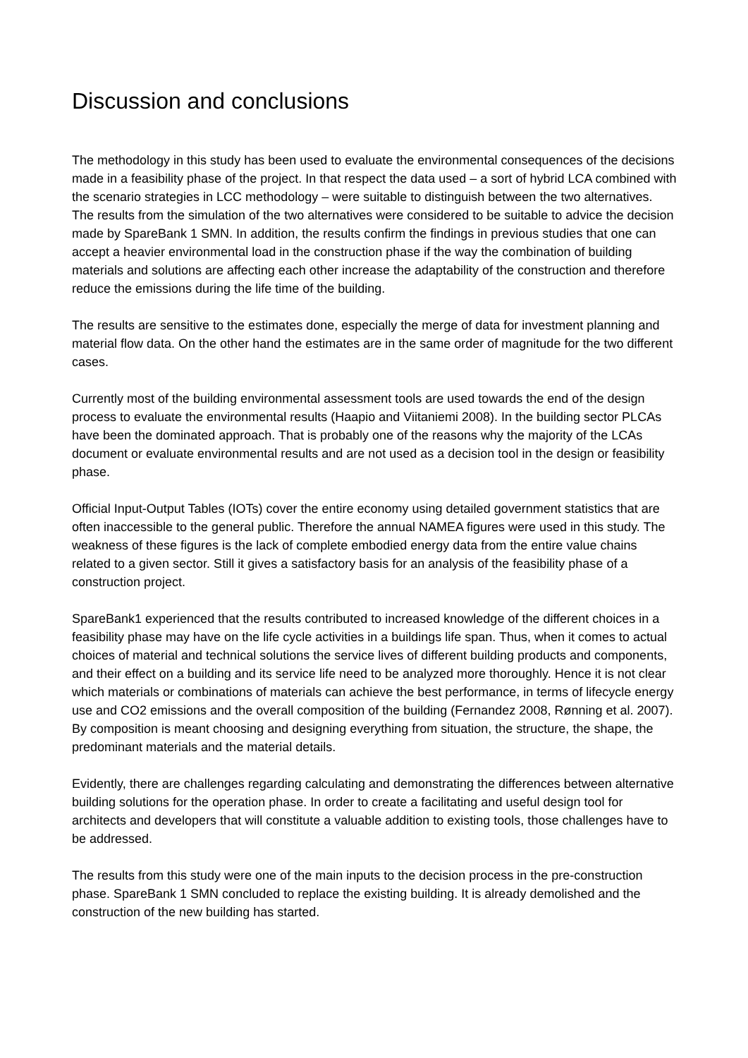Discussion and conclusions
The methodology in this study has been used to evaluate the environmental consequences of the decisions made in a feasibility phase of the project. In that respect the data used – a sort of hybrid LCA combined with the scenario strategies in LCC methodology – were suitable to distinguish between the two alternatives. The results from the simulation of the two alternatives were considered to be suitable to advice the decision made by SpareBank 1 SMN. In addition, the results confirm the findings in previous studies that one can accept a heavier environmental load in the construction phase if the way the combination of building materials and solutions are affecting each other increase the adaptability of the construction and therefore reduce the emissions during the life time of the building.
The results are sensitive to the estimates done, especially the merge of data for investment planning and material flow data. On the other hand the estimates are in the same order of magnitude for the two different cases.
Currently most of the building environmental assessment tools are used towards the end of the design process to evaluate the environmental results (Haapio and Viitaniemi 2008). In the building sector PLCAs have been the dominated approach. That is probably one of the reasons why the majority of the LCAs document or evaluate environmental results and are not used as a decision tool in the design or feasibility phase.
Official Input-Output Tables (IOTs) cover the entire economy using detailed government statistics that are often inaccessible to the general public. Therefore the annual NAMEA figures were used in this study. The weakness of these figures is the lack of complete embodied energy data from the entire value chains related to a given sector. Still it gives a satisfactory basis for an analysis of the feasibility phase of a construction project.
SpareBank1 experienced that the results contributed to increased knowledge of the different choices in a feasibility phase may have on the life cycle activities in a buildings life span. Thus, when it comes to actual choices of material and technical solutions the service lives of different building products and components, and their effect on a building and its service life need to be analyzed more thoroughly. Hence it is not clear which materials or combinations of materials can achieve the best performance, in terms of lifecycle energy use and CO2 emissions and the overall composition of the building (Fernandez 2008, Rønning et al. 2007). By composition is meant choosing and designing everything from situation, the structure, the shape, the predominant materials and the material details.
Evidently, there are challenges regarding calculating and demonstrating the differences between alternative building solutions for the operation phase. In order to create a facilitating and useful design tool for architects and developers that will constitute a valuable addition to existing tools, those challenges have to be addressed.
The results from this study were one of the main inputs to the decision process in the pre-construction phase. SpareBank 1 SMN concluded to replace the existing building. It is already demolished and the construction of the new building has started.